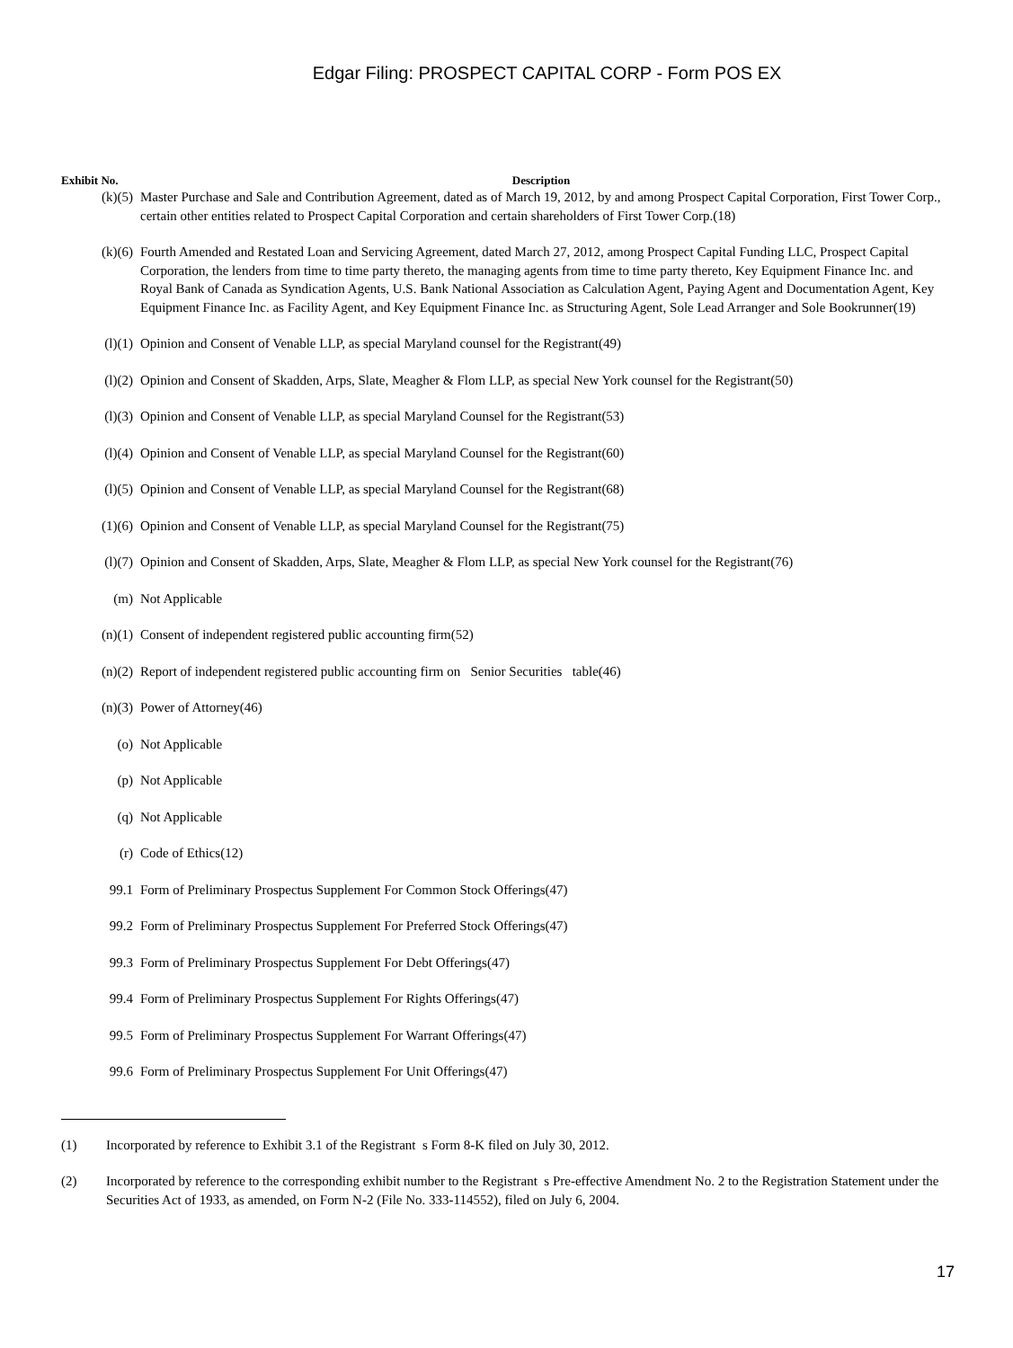Edgar Filing: PROSPECT CAPITAL CORP - Form POS EX
| Exhibit No. | Description |
| --- | --- |
| (k)(5) | Master Purchase and Sale and Contribution Agreement, dated as of March 19, 2012, by and among Prospect Capital Corporation, First Tower Corp., certain other entities related to Prospect Capital Corporation and certain shareholders of First Tower Corp.(18) |
| (k)(6) | Fourth Amended and Restated Loan and Servicing Agreement, dated March 27, 2012, among Prospect Capital Funding LLC, Prospect Capital Corporation, the lenders from time to time party thereto, the managing agents from time to time party thereto, Key Equipment Finance Inc. and Royal Bank of Canada as Syndication Agents, U.S. Bank National Association as Calculation Agent, Paying Agent and Documentation Agent, Key Equipment Finance Inc. as Facility Agent, and Key Equipment Finance Inc. as Structuring Agent, Sole Lead Arranger and Sole Bookrunner(19) |
| (l)(1) | Opinion and Consent of Venable LLP, as special Maryland counsel for the Registrant(49) |
| (l)(2) | Opinion and Consent of Skadden, Arps, Slate, Meagher & Flom LLP, as special New York counsel for the Registrant(50) |
| (l)(3) | Opinion and Consent of Venable LLP, as special Maryland Counsel for the Registrant(53) |
| (l)(4) | Opinion and Consent of Venable LLP, as special Maryland Counsel for the Registrant(60) |
| (l)(5) | Opinion and Consent of Venable LLP, as special Maryland Counsel for the Registrant(68) |
| (1)(6) | Opinion and Consent of Venable LLP, as special Maryland Counsel for the Registrant(75) |
| (l)(7) | Opinion and Consent of Skadden, Arps, Slate, Meagher & Flom LLP, as special New York counsel for the Registrant(76) |
| (m) | Not Applicable |
| (n)(1) | Consent of independent registered public accounting firm(52) |
| (n)(2) | Report of independent registered public accounting firm on Senior Securities table(46) |
| (n)(3) | Power of Attorney(46) |
| (o) | Not Applicable |
| (p) | Not Applicable |
| (q) | Not Applicable |
| (r) | Code of Ethics(12) |
| 99.1 | Form of Preliminary Prospectus Supplement For Common Stock Offerings(47) |
| 99.2 | Form of Preliminary Prospectus Supplement For Preferred Stock Offerings(47) |
| 99.3 | Form of Preliminary Prospectus Supplement For Debt Offerings(47) |
| 99.4 | Form of Preliminary Prospectus Supplement For Rights Offerings(47) |
| 99.5 | Form of Preliminary Prospectus Supplement For Warrant Offerings(47) |
| 99.6 | Form of Preliminary Prospectus Supplement For Unit Offerings(47) |
(1) Incorporated by reference to Exhibit 3.1 of the Registrant s Form 8-K filed on July 30, 2012.
(2) Incorporated by reference to the corresponding exhibit number to the Registrant s Pre-effective Amendment No. 2 to the Registration Statement under the Securities Act of 1933, as amended, on Form N-2 (File No. 333-114552), filed on July 6, 2004.
17